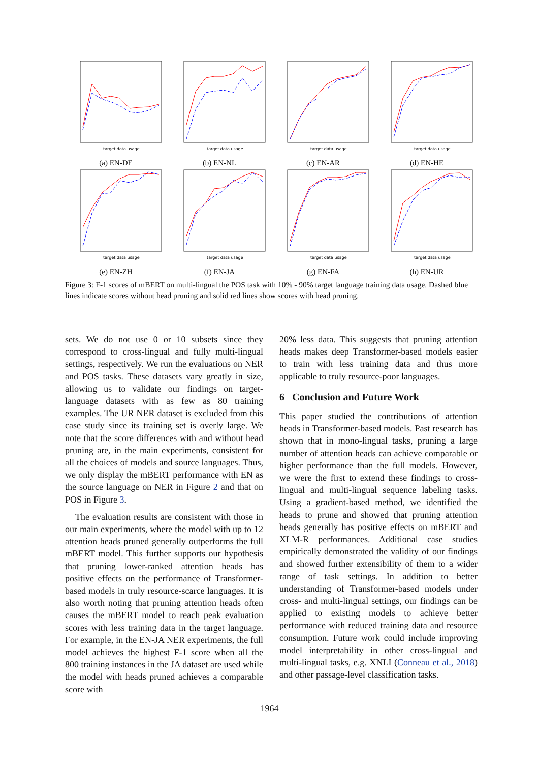target data usage
(a) EN-DE
target data usage
(b) EN-NL
target data usage
(c) EN-AR
target data usage
(d) EN-HE
target data usage
(e) EN-ZH
target data usage
(f) EN-JA
target data usage
(g) EN-FA
target data usage
(h) EN-UR
Figure 3: F-1 scores of mBERT on multi-lingual the POS task with 10% - 90% target language training data usage. Dashed blue lines indicate scores without head pruning and solid red lines show scores with head pruning.
sets. We do not use 0 or 10 subsets since they correspond to cross-lingual and fully multi-lingual settings, respectively. We run the evaluations on NER and POS tasks. These datasets vary greatly in size, allowing us to validate our findings on target-language datasets with as few as 80 training examples. The UR NER dataset is excluded from this case study since its training set is overly large. We note that the score differences with and without head pruning are, in the main experiments, consistent for all the choices of models and source languages. Thus, we only display the mBERT performance with EN as the source language on NER in Figure 2 and that on POS in Figure 3.
The evaluation results are consistent with those in our main experiments, where the model with up to 12 attention heads pruned generally outperforms the full mBERT model. This further supports our hypothesis that pruning lower-ranked attention heads has positive effects on the performance of Transformer-based models in truly resource-scarce languages. It is also worth noting that pruning attention heads often causes the mBERT model to reach peak evaluation scores with less training data in the target language. For example, in the EN-JA NER experiments, the full model achieves the highest F-1 score when all the 800 training instances in the JA dataset are used while the model with heads pruned achieves a comparable score with
20% less data. This suggests that pruning attention heads makes deep Transformer-based models easier to train with less training data and thus more applicable to truly resource-poor languages.
6 Conclusion and Future Work
This paper studied the contributions of attention heads in Transformer-based models. Past research has shown that in mono-lingual tasks, pruning a large number of attention heads can achieve comparable or higher performance than the full models. However, we were the first to extend these findings to cross-lingual and multi-lingual sequence labeling tasks. Using a gradient-based method, we identified the heads to prune and showed that pruning attention heads generally has positive effects on mBERT and XLM-R performances. Additional case studies empirically demonstrated the validity of our findings and showed further extensibility of them to a wider range of task settings. In addition to better understanding of Transformer-based models under cross- and multi-lingual settings, our findings can be applied to existing models to achieve better performance with reduced training data and resource consumption. Future work could include improving model interpretability in other cross-lingual and multi-lingual tasks, e.g. XNLI (Conneau et al., 2018) and other passage-level classification tasks.
1964